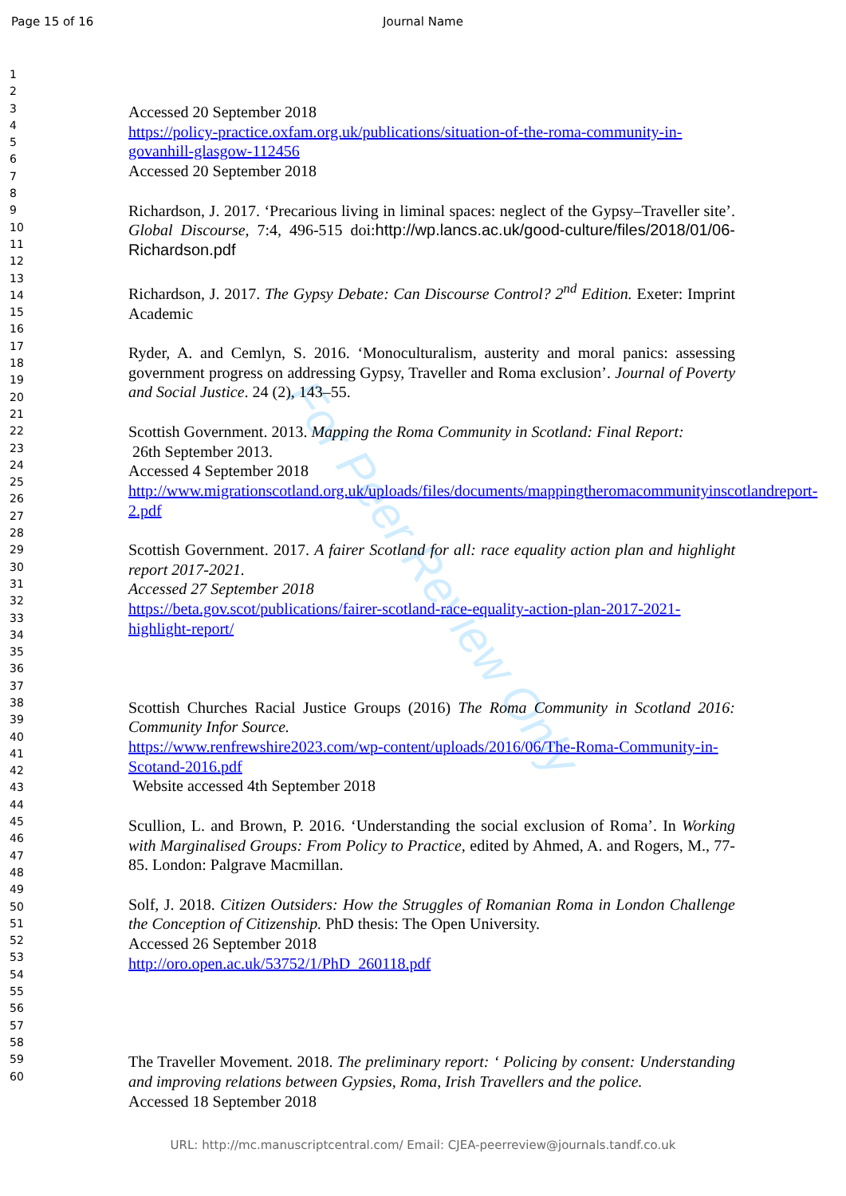Page 15 of 16
Journal Name
1
2
3
4
5
6
7
8
9
10
11
12
13
14
15
16
17
18
19
20
21
22
23
24
25
26
27
28
29
30
31
32
33
34
35
36
37
38
39
40
41
42
43
44
45
46
47
48
49
50
51
52
53
54
55
56
57
58
59
60
For Peer Review Only
Accessed 20 September 2018
https://policy-practice.oxfam.org.uk/publications/situation-of-the-roma-community-in-govanhill-glasgow-112456
Accessed 20 September 2018
Richardson, J. 2017. ‘Precarious living in liminal spaces: neglect of the Gypsy–Traveller site’. Global Discourse, 7:4, 496-515 doi:http://wp.lancs.ac.uk/good-culture/files/2018/01/06-Richardson.pdf
Richardson, J. 2017. The Gypsy Debate: Can Discourse Control? 2<sup>nd</sup> Edition. Exeter: Imprint Academic
Ryder, A. and Cemlyn, S. 2016. ‘Monoculturalism, austerity and moral panics: assessing government progress on addressing Gypsy, Traveller and Roma exclusion’. Journal of Poverty and Social Justice. 24 (2), 143–55.
Scottish Government. 2013. Mapping the Roma Community in Scotland: Final Report:
26th September 2013.
Accessed 4 September 2018
http://www.migrationscotland.org.uk/uploads/files/documents/mappingtheromacommunityinscotlandreport-2.pdf
Scottish Government. 2017. A fairer Scotland for all: race equality action plan and highlight report 2017-2021.
Accessed 27 September 2018
https://beta.gov.scot/publications/fairer-scotland-race-equality-action-plan-2017-2021-highlight-report/
Scottish Churches Racial Justice Groups (2016) The Roma Community in Scotland 2016: Community Infor Source.
https://www.renfrewshire2023.com/wp-content/uploads/2016/06/The-Roma-Community-in-Scotand-2016.pdf
Website accessed 4th September 2018
Scullion, L. and Brown, P. 2016. ‘Understanding the social exclusion of Roma’. In Working with Marginalised Groups: From Policy to Practice, edited by Ahmed, A. and Rogers, M., 77-85. London: Palgrave Macmillan.
Solf, J. 2018. Citizen Outsiders: How the Struggles of Romanian Roma in London Challenge the Conception of Citizenship. PhD thesis: The Open University.
Accessed 26 September 2018
http://oro.open.ac.uk/53752/1/PhD_260118.pdf
The Traveller Movement. 2018. The preliminary report: ‘ Policing by consent: Understanding and improving relations between Gypsies, Roma, Irish Travellers and the police.
Accessed 18 September 2018
URL: http://mc.manuscriptcentral.com/ Email: CJEA-peerreview@journals.tandf.co.uk